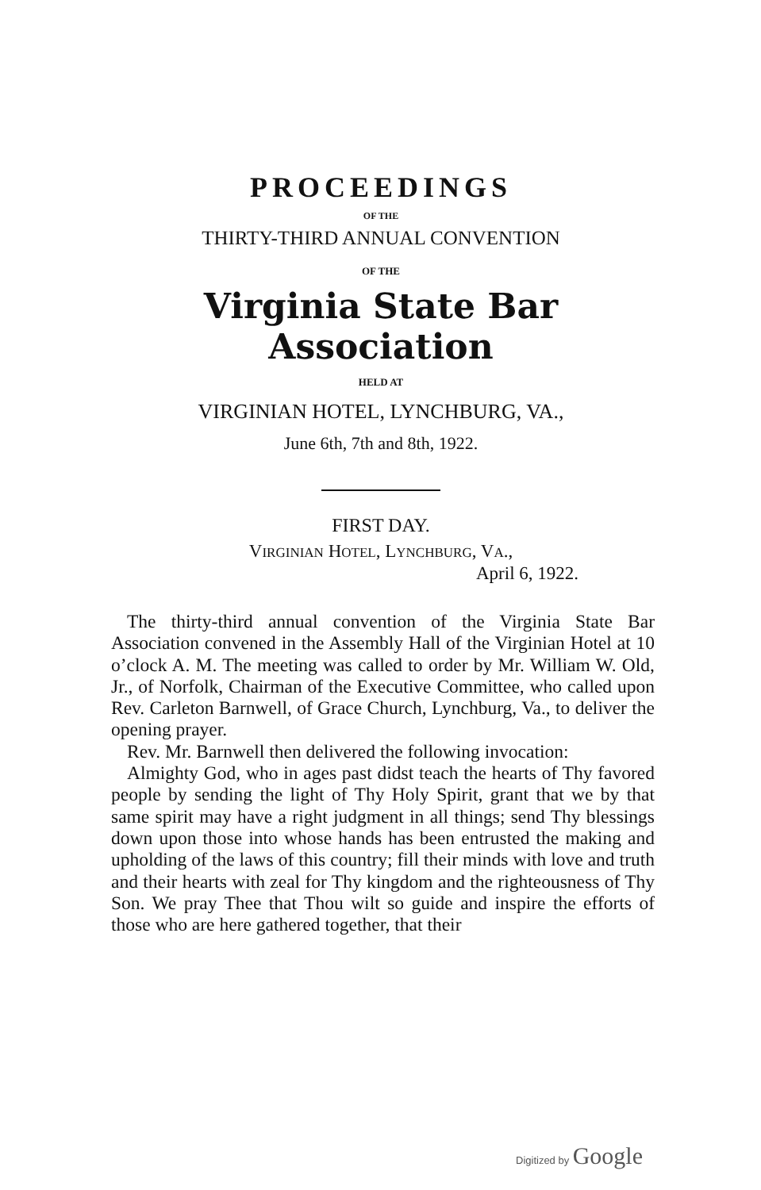PROCEEDINGS
OF THE
THIRTY-THIRD ANNUAL CONVENTION
OF THE
Virginia State Bar Association
HELD AT
VIRGINIAN HOTEL, LYNCHBURG, VA.,
June 6th, 7th and 8th, 1922.
FIRST DAY.
VIRGINIAN HOTEL, LYNCHBURG, VA.,
April 6, 1922.
The thirty-third annual convention of the Virginia State Bar Association convened in the Assembly Hall of the Virginian Hotel at 10 o’clock A. M. The meeting was called to order by Mr. William W. Old, Jr., of Norfolk, Chairman of the Executive Committee, who called upon Rev. Carleton Barnwell, of Grace Church, Lynchburg, Va., to deliver the opening prayer.
Rev. Mr. Barnwell then delivered the following invocation:
Almighty God, who in ages past didst teach the hearts of Thy favored people by sending the light of Thy Holy Spirit, grant that we by that same spirit may have a right judgment in all things; send Thy blessings down upon those into whose hands has been entrusted the making and upholding of the laws of this country; fill their minds with love and truth and their hearts with zeal for Thy kingdom and the righteousness of Thy Son. We pray Thee that Thou wilt so guide and inspire the efforts of those who are here gathered together, that their
Digitized by Google